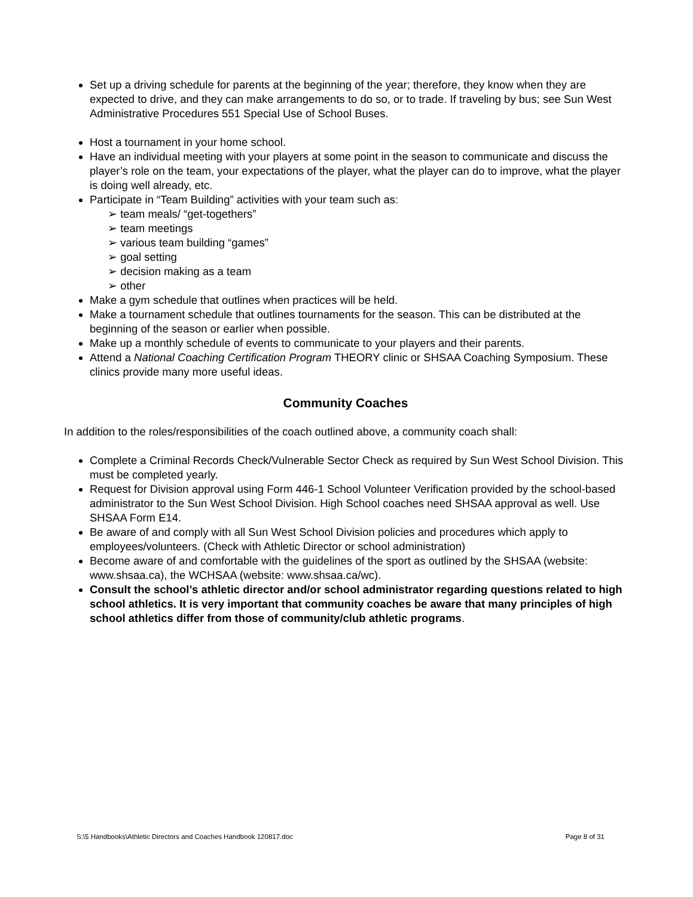Set up a driving schedule for parents at the beginning of the year; therefore, they know when they are expected to drive, and they can make arrangements to do so, or to trade. If traveling by bus; see Sun West Administrative Procedures 551 Special Use of School Buses.
Host a tournament in your home school.
Have an individual meeting with your players at some point in the season to communicate and discuss the player’s role on the team, your expectations of the player, what the player can do to improve, what the player is doing well already, etc.
Participate in “Team Building” activities with your team such as:
➢ team meals/ “get-togethers”
➢ team meetings
➢ various team building “games”
➢ goal setting
➢ decision making as a team
➢ other
Make a gym schedule that outlines when practices will be held.
Make a tournament schedule that outlines tournaments for the season. This can be distributed at the beginning of the season or earlier when possible.
Make up a monthly schedule of events to communicate to your players and their parents.
Attend a National Coaching Certification Program THEORY clinic or SHSAA Coaching Symposium. These clinics provide many more useful ideas.
Community Coaches
In addition to the roles/responsibilities of the coach outlined above, a community coach shall:
Complete a Criminal Records Check/Vulnerable Sector Check as required by Sun West School Division. This must be completed yearly.
Request for Division approval using Form 446-1 School Volunteer Verification provided by the school-based administrator to the Sun West School Division. High School coaches need SHSAA approval as well. Use SHSAA Form E14.
Be aware of and comply with all Sun West School Division policies and procedures which apply to employees/volunteers. (Check with Athletic Director or school administration)
Become aware of and comfortable with the guidelines of the sport as outlined by the SHSAA (website: www.shsaa.ca), the WCHSAA (website: www.shsaa.ca/wc).
Consult the school’s athletic director and/or school administrator regarding questions related to high school athletics. It is very important that community coaches be aware that many principles of high school athletics differ from those of community/club athletic programs.
S:\5 Handbooks\Athletic Directors and Coaches Handbook 120817.doc Page 8 of 31